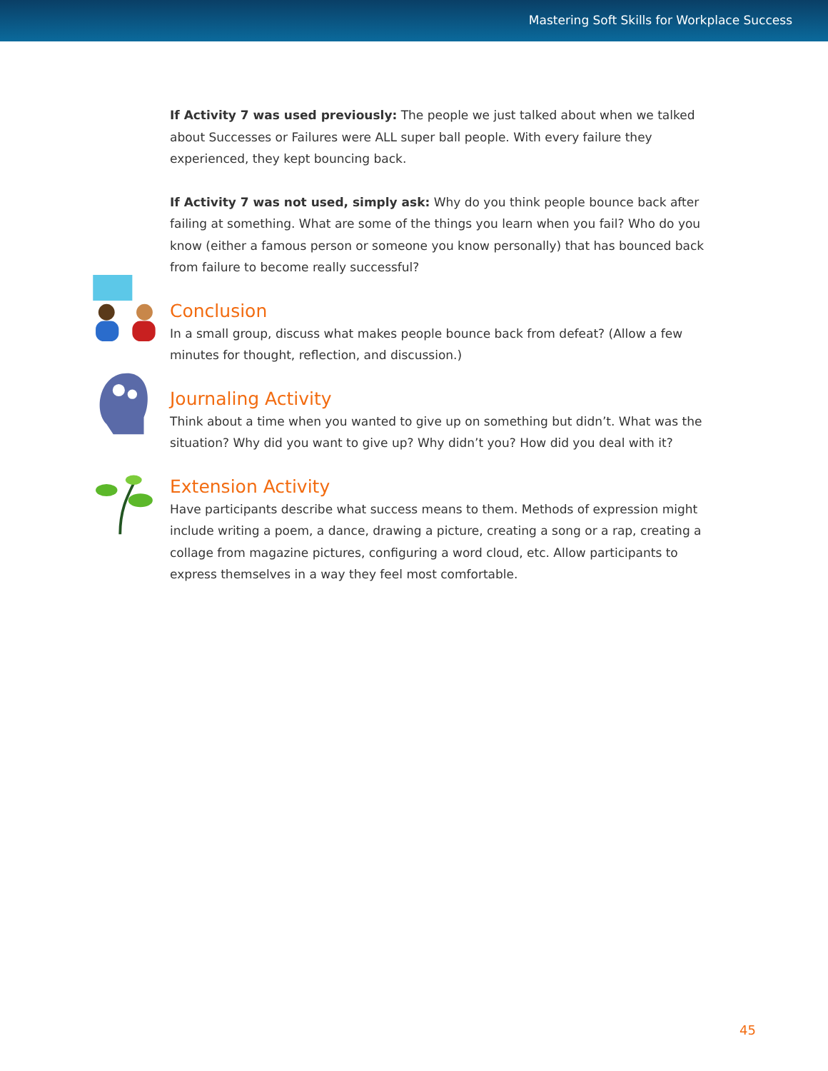Mastering Soft Skills for Workplace Success
If Activity 7 was used previously: The people we just talked about when we talked about Successes or Failures were ALL super ball people. With every failure they experienced, they kept bouncing back.
If Activity 7 was not used, simply ask: Why do you think people bounce back after failing at something. What are some of the things you learn when you fail? Who do you know (either a famous person or someone you know personally) that has bounced back from failure to become really successful?
Conclusion
In a small group, discuss what makes people bounce back from defeat? (Allow a few minutes for thought, reflection, and discussion.)
Journaling Activity
Think about a time when you wanted to give up on something but didn’t. What was the situation? Why did you want to give up? Why didn’t you? How did you deal with it?
Extension Activity
Have participants describe what success means to them. Methods of expression might include writing a poem, a dance, drawing a picture, creating a song or a rap, creating a collage from magazine pictures, configuring a word cloud, etc. Allow participants to express themselves in a way they feel most comfortable.
45